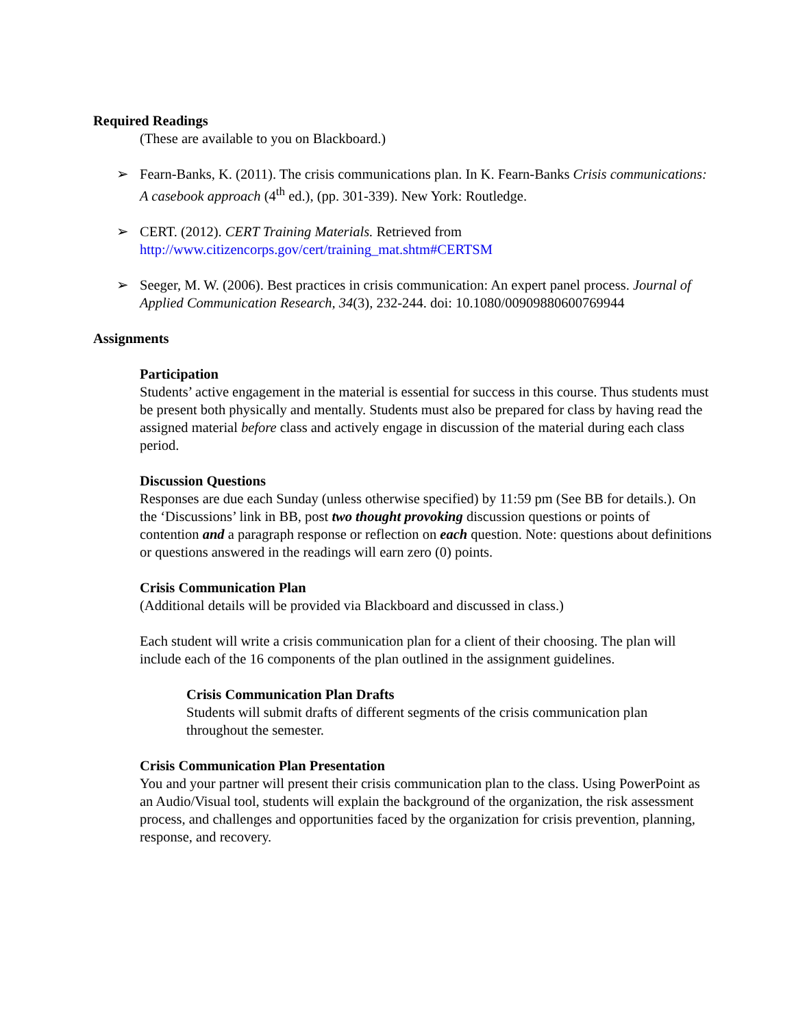Required Readings
(These are available to you on Blackboard.)
➢ Fearn-Banks, K. (2011). The crisis communications plan. In K. Fearn-Banks Crisis communications: A casebook approach (4<sup>th</sup> ed.), (pp. 301-339). New York: Routledge.
➢ CERT. (2012). CERT Training Materials. Retrieved from http://www.citizencorps.gov/cert/training_mat.shtm#CERTSM
➢ Seeger, M. W. (2006). Best practices in crisis communication: An expert panel process. Journal of Applied Communication Research, 34(3), 232-244. doi: 10.1080/00909880600769944
Assignments
Participation
Students’ active engagement in the material is essential for success in this course. Thus students must be present both physically and mentally. Students must also be prepared for class by having read the assigned material before class and actively engage in discussion of the material during each class period.
Discussion Questions
Responses are due each Sunday (unless otherwise specified) by 11:59 pm (See BB for details.). On the ‘Discussions’ link in BB, post two thought provoking discussion questions or points of contention and a paragraph response or reflection on each question. Note: questions about definitions or questions answered in the readings will earn zero (0) points.
Crisis Communication Plan
(Additional details will be provided via Blackboard and discussed in class.)
Each student will write a crisis communication plan for a client of their choosing. The plan will include each of the 16 components of the plan outlined in the assignment guidelines.
Crisis Communication Plan Drafts
Students will submit drafts of different segments of the crisis communication plan throughout the semester.
Crisis Communication Plan Presentation
You and your partner will present their crisis communication plan to the class. Using PowerPoint as an Audio/Visual tool, students will explain the background of the organization, the risk assessment process, and challenges and opportunities faced by the organization for crisis prevention, planning, response, and recovery.